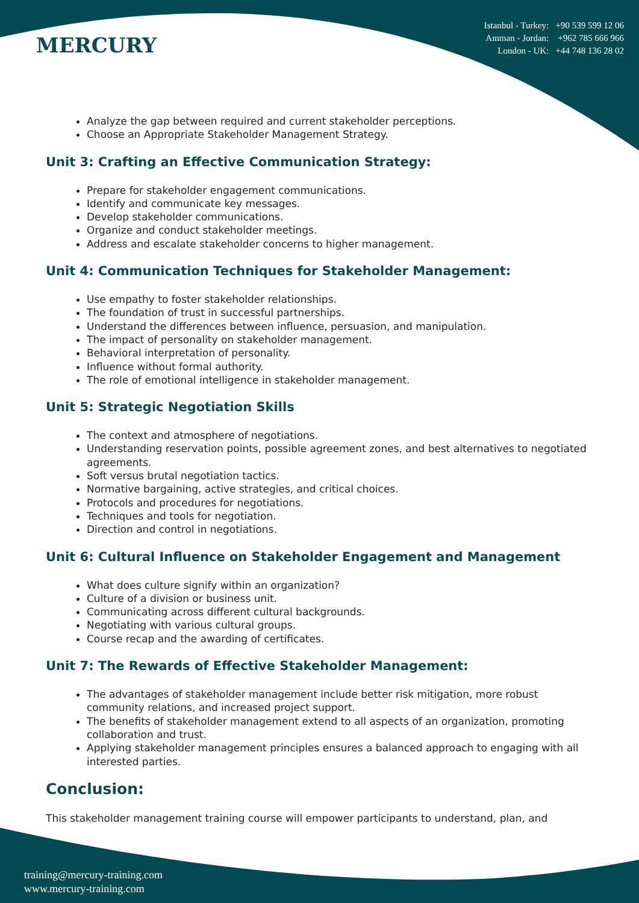MERCURY
Istanbul - Turkey: +90 539 599 12 06
Amman - Jordan: +962 785 666 966
London - UK: +44 748 136 28 02
Analyze the gap between required and current stakeholder perceptions.
Choose an Appropriate Stakeholder Management Strategy.
Unit 3: Crafting an Effective Communication Strategy:
Prepare for stakeholder engagement communications.
Identify and communicate key messages.
Develop stakeholder communications.
Organize and conduct stakeholder meetings.
Address and escalate stakeholder concerns to higher management.
Unit 4: Communication Techniques for Stakeholder Management:
Use empathy to foster stakeholder relationships.
The foundation of trust in successful partnerships.
Understand the differences between influence, persuasion, and manipulation.
The impact of personality on stakeholder management.
Behavioral interpretation of personality.
Influence without formal authority.
The role of emotional intelligence in stakeholder management.
Unit 5: Strategic Negotiation Skills
The context and atmosphere of negotiations.
Understanding reservation points, possible agreement zones, and best alternatives to negotiated agreements.
Soft versus brutal negotiation tactics.
Normative bargaining, active strategies, and critical choices.
Protocols and procedures for negotiations.
Techniques and tools for negotiation.
Direction and control in negotiations.
Unit 6: Cultural Influence on Stakeholder Engagement and Management
What does culture signify within an organization?
Culture of a division or business unit.
Communicating across different cultural backgrounds.
Negotiating with various cultural groups.
Course recap and the awarding of certificates.
Unit 7: The Rewards of Effective Stakeholder Management:
The advantages of stakeholder management include better risk mitigation, more robust community relations, and increased project support.
The benefits of stakeholder management extend to all aspects of an organization, promoting collaboration and trust.
Applying stakeholder management principles ensures a balanced approach to engaging with all interested parties.
Conclusion:
This stakeholder management training course will empower participants to understand, plan, and
training@mercury-training.com
www.mercury-training.com